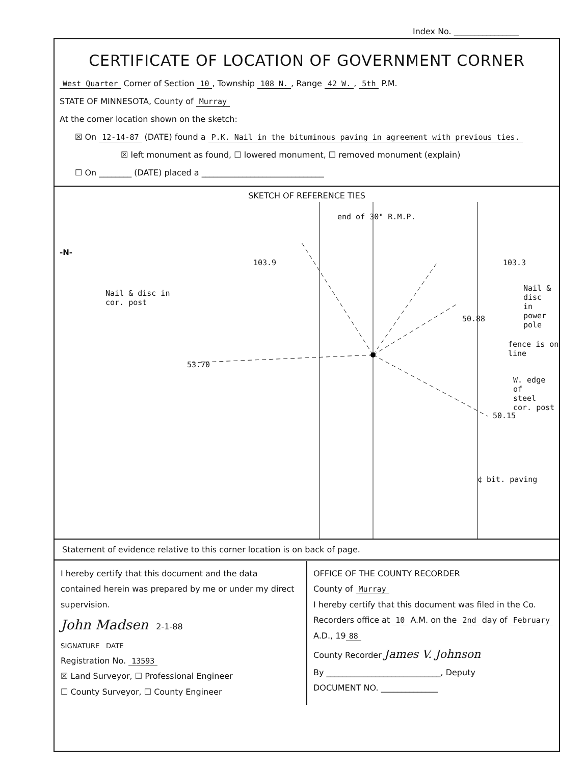Index No. ________________
CERTIFICATE OF LOCATION OF GOVERNMENT CORNER
West Quarter Corner of Section 10, Township 108 N., Range 42 W., 5th P.M.
STATE OF MINNESOTA, County of Murray
At the corner location shown on the sketch:
☒ On 12-14-87 (DATE) found a P.K. Nail in the bituminous paving in agreement with previous ties.
☒ left monument as found, ☐ lowered monument, ☐ removed monument (explain)
☐ On ________ (DATE) placed a ______________________________
SKETCH OF REFERENCE TIES
end of 30" R.M.P.
103.9 103.3
Nail & disc in
cor. post
50.88
Nail & disc
in power pole
fence is on line
53.70
W. edge of
steel cor. post
50.15
¢ bit. paving
-N-
Statement of evidence relative to this corner location is on back of page.
I hereby certify that this document and the data contained herein was prepared by me or under my direct supervision.
John Madsen 2-1-88
SIGNATURE DATE
Registration No. 13593
☒ Land Surveyor, ☐ Professional Engineer
☐ County Surveyor, ☐ County Engineer
OFFICE OF THE COUNTY RECORDER
County of Murray
I hereby certify that this document was filed in the Co. Recorders office at 10 A.M. on the 2nd day of February A.D., 19 88
County Recorder James V. Johnson
By ____________________________, Deputy
DOCUMENT NO. ______________